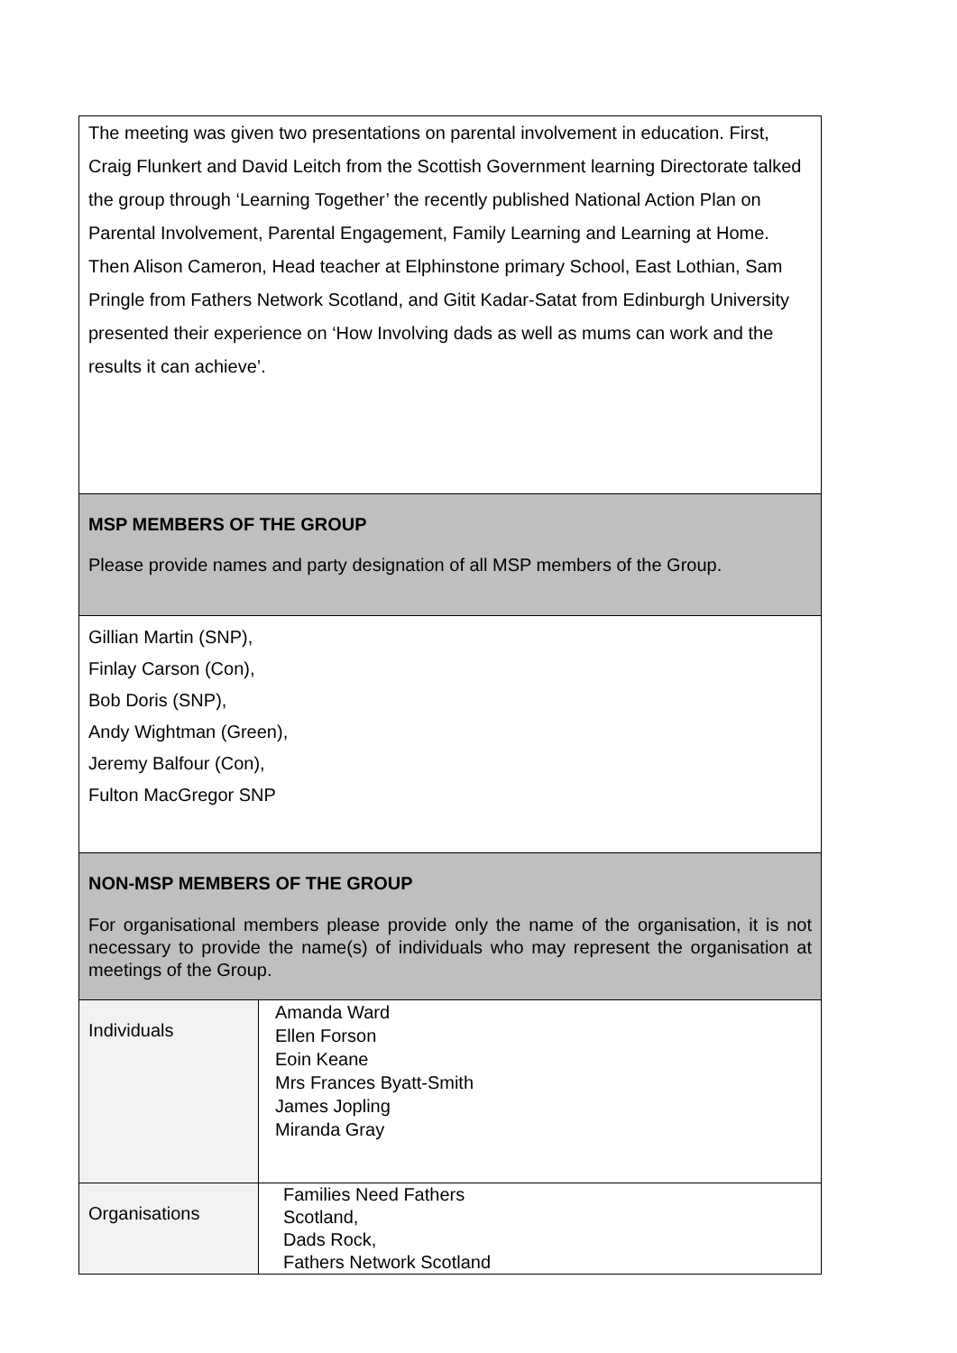| The meeting was given two presentations on parental involvement in education. First, Craig Flunkert and David Leitch from the Scottish Government learning Directorate talked the group through ‘Learning Together’ the recently published National Action Plan on Parental Involvement, Parental Engagement, Family Learning and Learning at Home. Then Alison Cameron, Head teacher at Elphinstone primary School, East Lothian, Sam Pringle from Fathers Network Scotland, and Gitit Kadar-Satat from Edinburgh University presented their experience on ‘How Involving dads as well as mums can work and the results it can achieve’. | |
| MSP MEMBERS OF THE GROUP Please provide names and party designation of all MSP members of the Group. | |
| Gillian Martin (SNP), Finlay Carson (Con), Bob Doris (SNP), Andy Wightman (Green), Jeremy Balfour (Con), Fulton MacGregor SNP | |
| NON-MSP MEMBERS OF THE GROUP For organisational members please provide only the name of the organisation, it is not necessary to provide the name(s) of individuals who may represent the organisation at meetings of the Group. | |
| Individuals | Amanda Ward Ellen Forson Eoin Keane Mrs Frances Byatt-Smith James Jopling Miranda Gray |
| Organisations | Families Need Fathers Scotland, Dads Rock, Fathers Network Scotland |